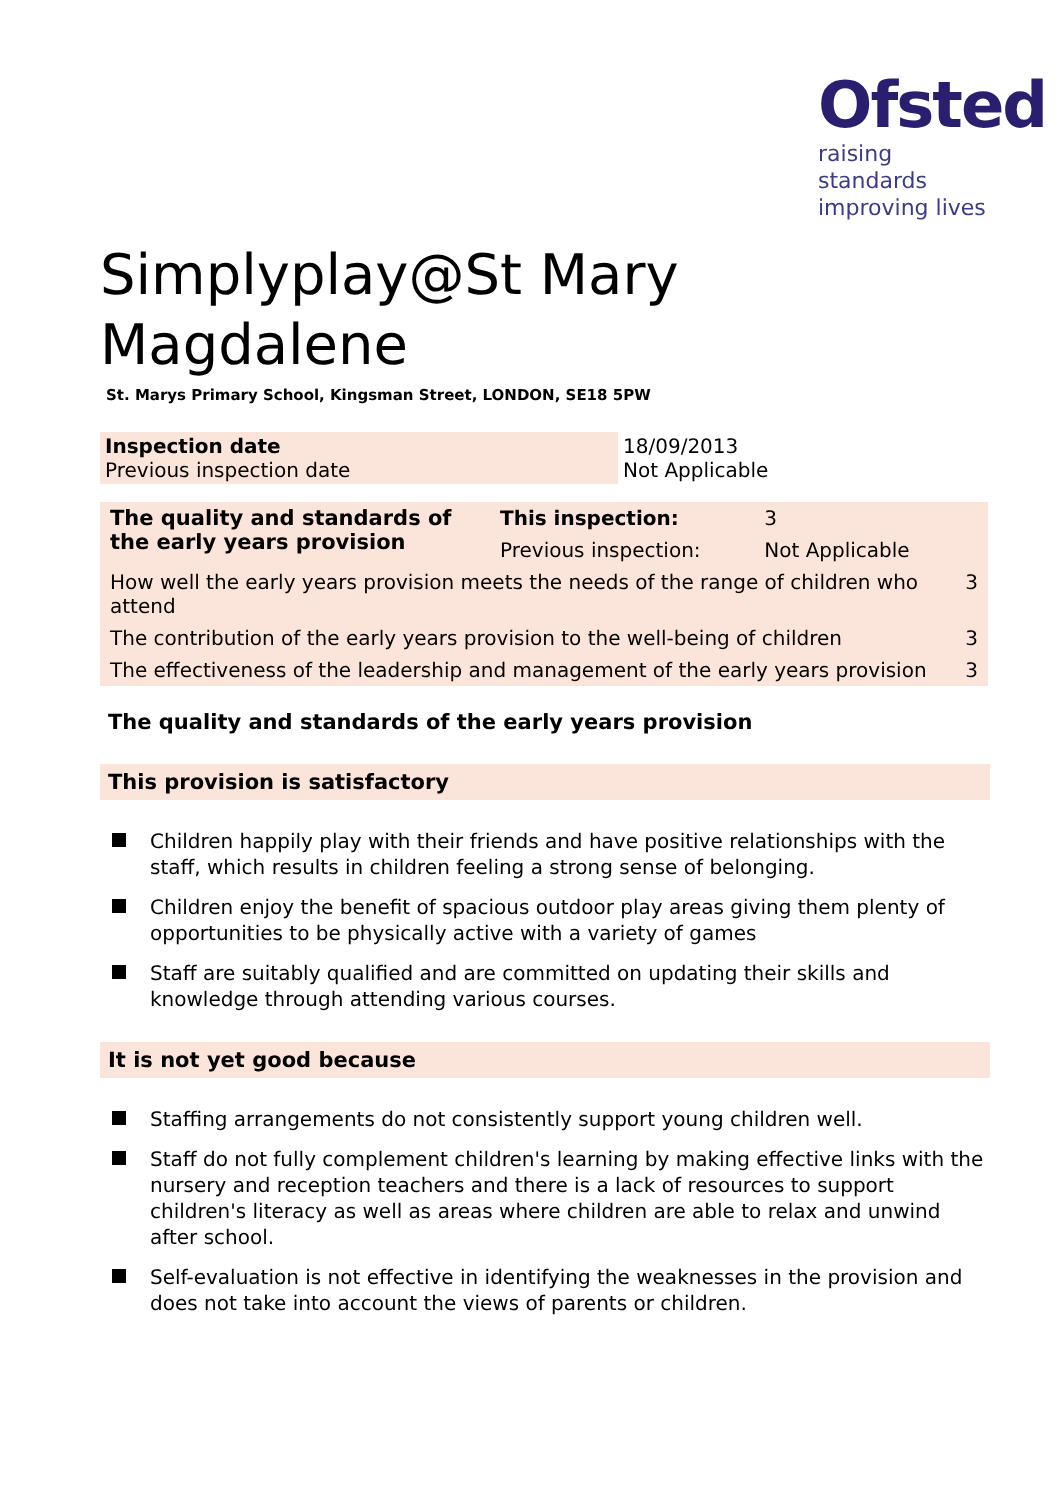Ofsted
raising standards
improving lives
Simplyplay@St Mary Magdalene
St. Marys Primary School, Kingsman Street, LONDON, SE18 5PW
| Inspection date Previous inspection date | 18/09/2013 Not Applicable |
| The quality and standards of the early years provision | This inspection: | 3 | |
| | Previous inspection: | Not Applicable | |
| How well the early years provision meets the needs of the range of children who attend | | | 3 |
| The contribution of the early years provision to the well-being of children | | | 3 |
| The effectiveness of the leadership and management of the early years provision | | | 3 |
The quality and standards of the early years provision
This provision is satisfactory
Children happily play with their friends and have positive relationships with the staff, which results in children feeling a strong sense of belonging.
Children enjoy the benefit of spacious outdoor play areas giving them plenty of opportunities to be physically active with a variety of games
Staff are suitably qualified and are committed on updating their skills and knowledge through attending various courses.
It is not yet good because
Staffing arrangements do not consistently support young children well.
Staff do not fully complement children's learning by making effective links with the nursery and reception teachers and there is a lack of resources to support children's literacy as well as areas where children are able to relax and unwind after school.
Self-evaluation is not effective in identifying the weaknesses in the provision and does not take into account the views of parents or children.